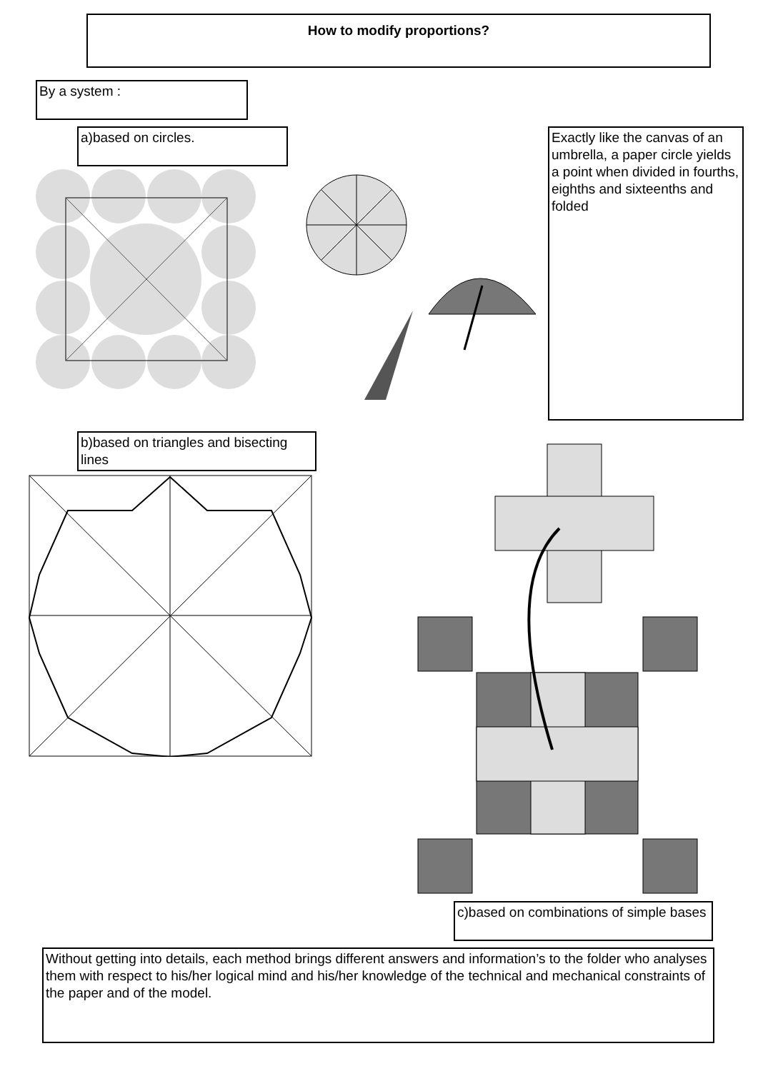How to modify proportions?
By a system :
a)based on circles.
Exactly like the canvas of an umbrella, a paper circle yields a point when divided in fourths, eighths and sixteenths and folded
b)based on triangles and bisecting lines
c)based on combinations of simple bases
Without getting into details, each method brings different answers and information’s to the folder who analyses them with respect to his/her logical mind and his/her knowledge of the technical and mechanical constraints of the paper and of the model.